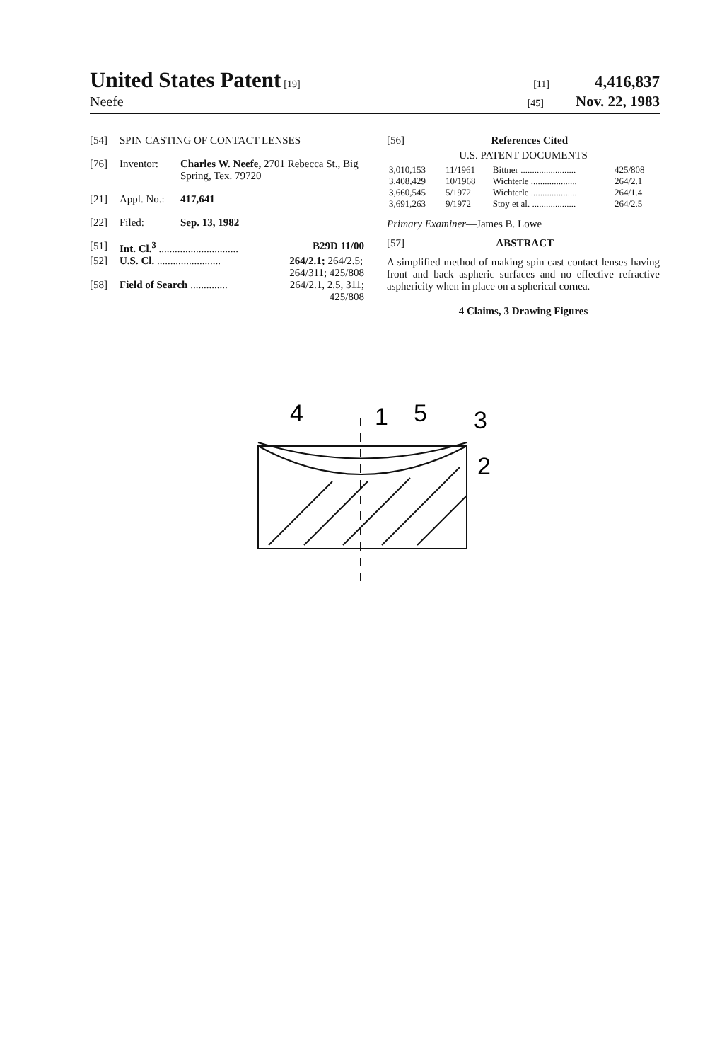United States Patent [19] [11] 4,416,837
Neefe
[45] Nov. 22, 1983
[54] SPIN CASTING OF CONTACT LENSES
[76] Inventor: Charles W. Neefe, 2701 Rebecca St., Big Spring, Tex. 79720
[21] Appl. No.: 417,641
[22] Filed: Sep. 13, 1982
[51] Int. Cl.<sup>3</sup> .............................. B29D 11/00
[52] U.S. Cl. ........................ 264/2.1; 264/2.5;
264/311; 425/808
[58] Field of Search .............. 264/2.1, 2.5, 311;
425/808
[56] References Cited
U.S. PATENT DOCUMENTS
| 3,010,153 | 11/1961 | Bittner ........................ | 425/808 |
| 3,408,429 | 10/1968 | Wichterle .................... | 264/2.1 |
| 3,660,545 | 5/1972 | Wichterle .................... | 264/1.4 |
| 3,691,263 | 9/1972 | Stoy et al. ................... | 264/2.5 |
Primary Examiner—James B. Lowe
[57] ABSTRACT
A simplified method of making spin cast contact lenses having front and back aspheric surfaces and no effective refractive asphericity when in place on a spherical cornea.
4 Claims, 3 Drawing Figures
4
1
5
3
2